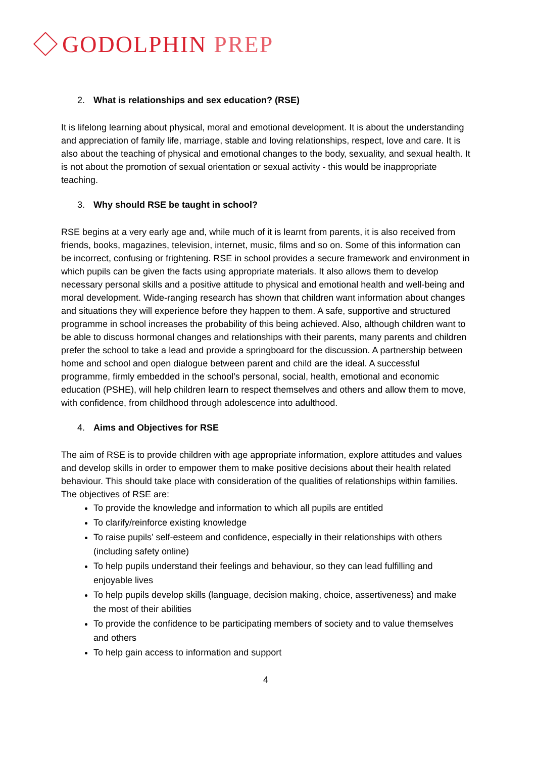GODOLPHIN PREP
2. What is relationships and sex education? (RSE)
It is lifelong learning about physical, moral and emotional development. It is about the understanding and appreciation of family life, marriage, stable and loving relationships, respect, love and care. It is also about the teaching of physical and emotional changes to the body, sexuality, and sexual health. It is not about the promotion of sexual orientation or sexual activity - this would be inappropriate teaching.
3. Why should RSE be taught in school?
RSE begins at a very early age and, while much of it is learnt from parents, it is also received from friends, books, magazines, television, internet, music, films and so on. Some of this information can be incorrect, confusing or frightening. RSE in school provides a secure framework and environment in which pupils can be given the facts using appropriate materials. It also allows them to develop necessary personal skills and a positive attitude to physical and emotional health and well-being and moral development. Wide-ranging research has shown that children want information about changes and situations they will experience before they happen to them. A safe, supportive and structured programme in school increases the probability of this being achieved. Also, although children want to be able to discuss hormonal changes and relationships with their parents, many parents and children prefer the school to take a lead and provide a springboard for the discussion. A partnership between home and school and open dialogue between parent and child are the ideal. A successful programme, firmly embedded in the school’s personal, social, health, emotional and economic education (PSHE), will help children learn to respect themselves and others and allow them to move, with confidence, from childhood through adolescence into adulthood.
4. Aims and Objectives for RSE
The aim of RSE is to provide children with age appropriate information, explore attitudes and values and develop skills in order to empower them to make positive decisions about their health related behaviour. This should take place with consideration of the qualities of relationships within families. The objectives of RSE are:
To provide the knowledge and information to which all pupils are entitled
To clarify/reinforce existing knowledge
To raise pupils’ self-esteem and confidence, especially in their relationships with others (including safety online)
To help pupils understand their feelings and behaviour, so they can lead fulfilling and enjoyable lives
To help pupils develop skills (language, decision making, choice, assertiveness) and make the most of their abilities
To provide the confidence to be participating members of society and to value themselves and others
To help gain access to information and support
4